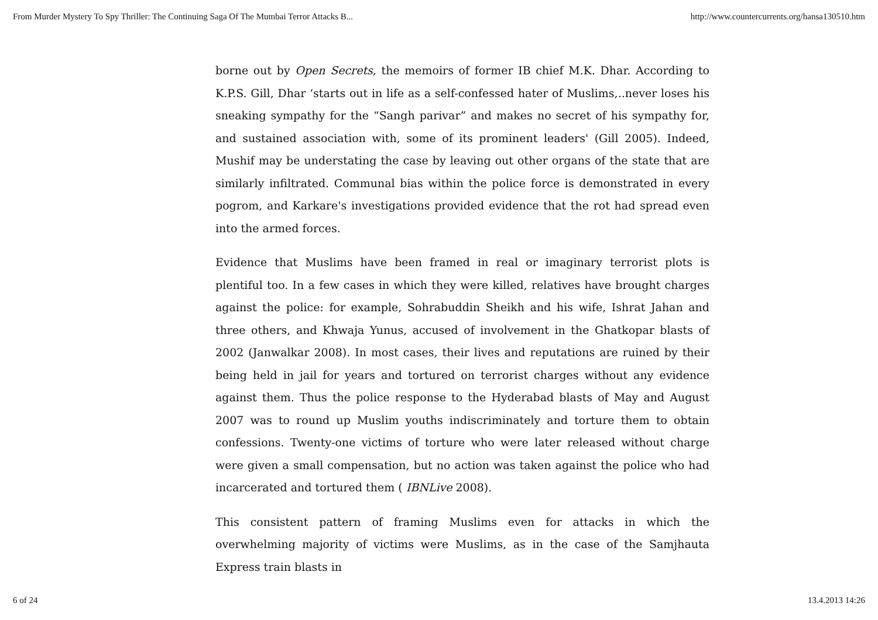From Murder Mystery To Spy Thriller: The Continuing Saga Of The Mumbai Terror Attacks B... http://www.countercurrents.org/hansa130510.htm
borne out by Open Secrets, the memoirs of former IB chief M.K. Dhar. According to K.P.S. Gill, Dhar ‘starts out in life as a self-confessed hater of Muslims,..never loses his sneaking sympathy for the “Sangh parivar” and makes no secret of his sympathy for, and sustained association with, some of its prominent leaders' (Gill 2005). Indeed, Mushif may be understating the case by leaving out other organs of the state that are similarly infiltrated. Communal bias within the police force is demonstrated in every pogrom, and Karkare's investigations provided evidence that the rot had spread even into the armed forces.
Evidence that Muslims have been framed in real or imaginary terrorist plots is plentiful too. In a few cases in which they were killed, relatives have brought charges against the police: for example, Sohrabuddin Sheikh and his wife, Ishrat Jahan and three others, and Khwaja Yunus, accused of involvement in the Ghatkopar blasts of 2002 (Janwalkar 2008). In most cases, their lives and reputations are ruined by their being held in jail for years and tortured on terrorist charges without any evidence against them. Thus the police response to the Hyderabad blasts of May and August 2007 was to round up Muslim youths indiscriminately and torture them to obtain confessions. Twenty-one victims of torture who were later released without charge were given a small compensation, but no action was taken against the police who had incarcerated and tortured them ( IBNLive 2008).
This consistent pattern of framing Muslims even for attacks in which the overwhelming majority of victims were Muslims, as in the case of the Samjhauta Express train blasts in
6 of 24 13.4.2013 14:26